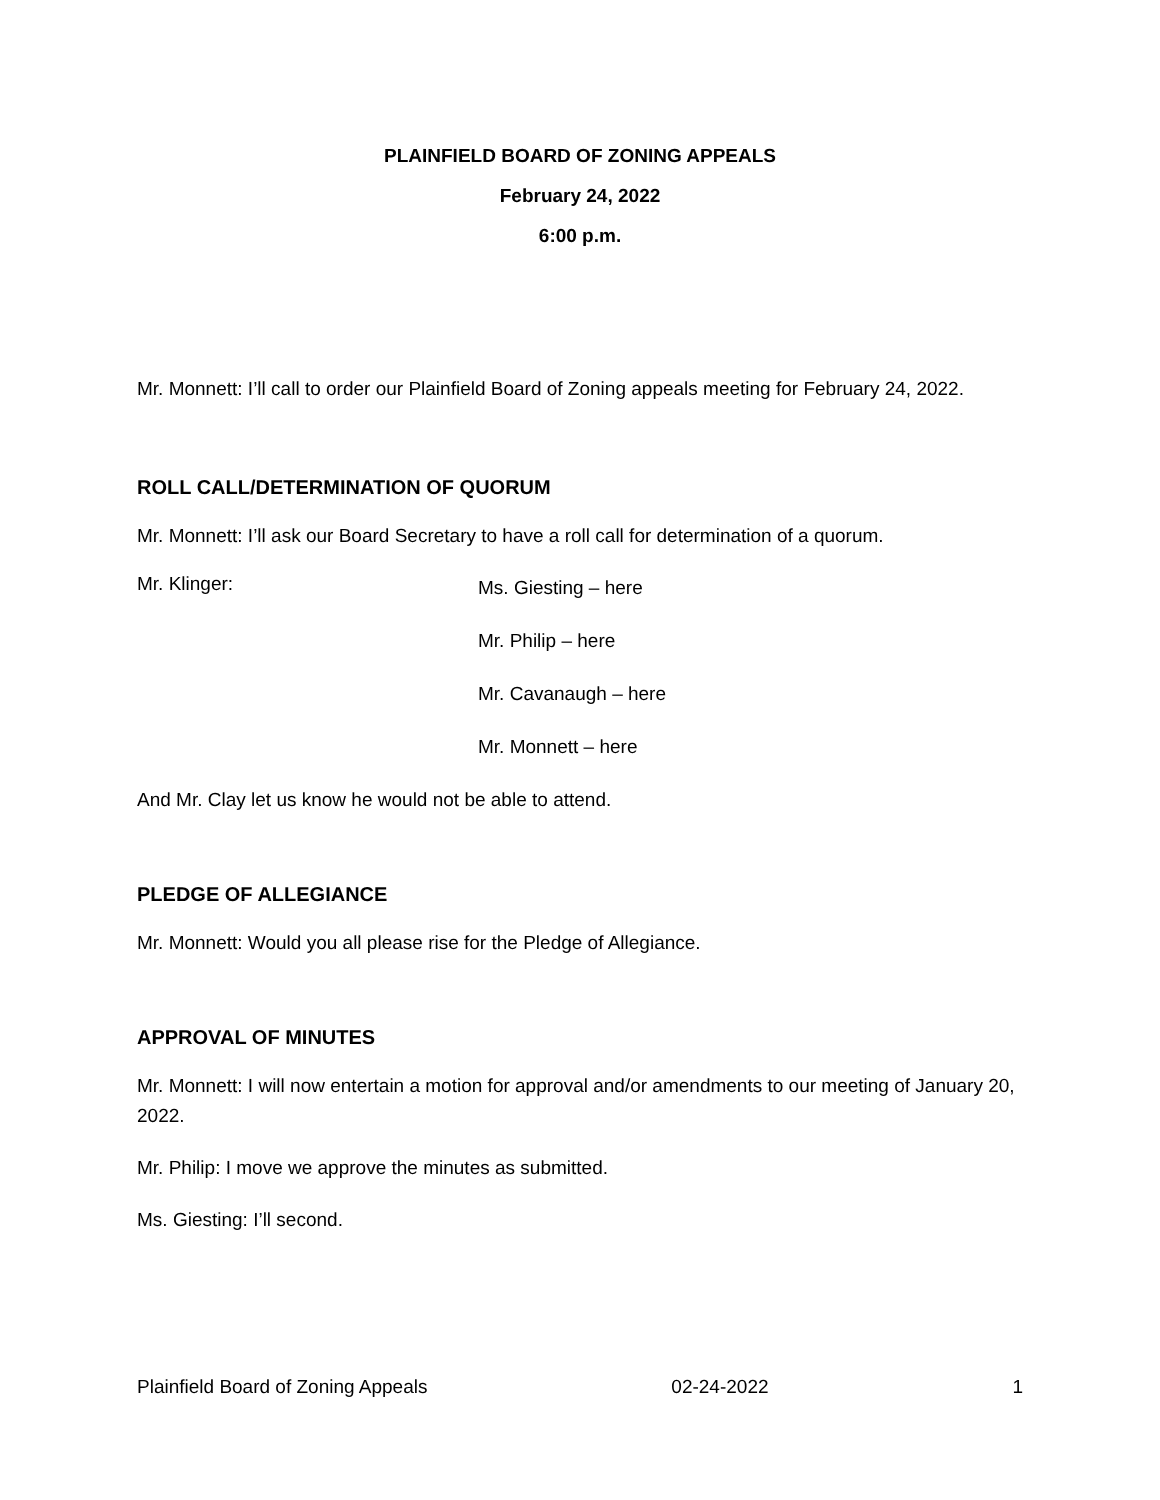PLAINFIELD BOARD OF ZONING APPEALS
February 24, 2022
6:00 p.m.
Mr. Monnett: I’ll call to order our Plainfield Board of Zoning appeals meeting for February 24, 2022.
ROLL CALL/DETERMINATION OF QUORUM
Mr. Monnett: I’ll ask our Board Secretary to have a roll call for determination of a quorum.
Mr. Klinger:
Ms. Giesting – here
Mr. Philip – here
Mr. Cavanaugh – here
Mr. Monnett – here
And Mr. Clay let us know he would not be able to attend.
PLEDGE OF ALLEGIANCE
Mr. Monnett: Would you all please rise for the Pledge of Allegiance.
APPROVAL OF MINUTES
Mr. Monnett: I will now entertain a motion for approval and/or amendments to our meeting of January 20, 2022.
Mr. Philip: I move we approve the minutes as submitted.
Ms. Giesting: I’ll second.
Plainfield Board of Zoning Appeals 02-24-2022 1